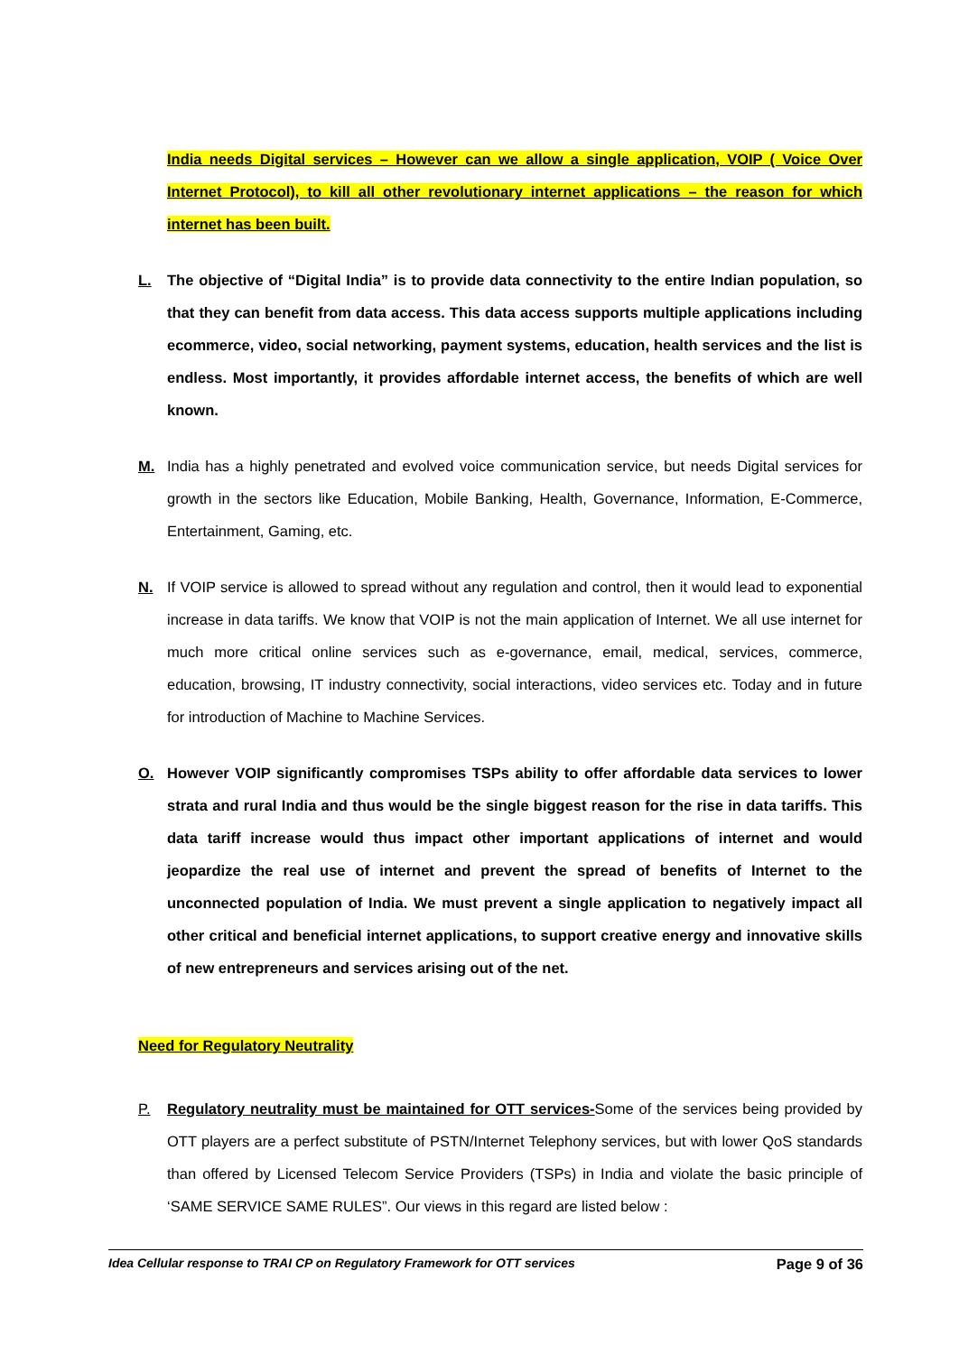India needs Digital services – However can we allow a single application, VOIP ( Voice Over Internet Protocol), to kill all other revolutionary internet applications – the reason for which internet has been built.
L. The objective of “Digital India” is to provide data connectivity to the entire Indian population, so that they can benefit from data access. This data access supports multiple applications including ecommerce, video, social networking, payment systems, education, health services and the list is endless. Most importantly, it provides affordable internet access, the benefits of which are well known.
M. India has a highly penetrated and evolved voice communication service, but needs Digital services for growth in the sectors like Education, Mobile Banking, Health, Governance, Information, E-Commerce, Entertainment, Gaming, etc.
N. If VOIP service is allowed to spread without any regulation and control, then it would lead to exponential increase in data tariffs. We know that VOIP is not the main application of Internet. We all use internet for much more critical online services such as e-governance, email, medical, services, commerce, education, browsing, IT industry connectivity, social interactions, video services etc. Today and in future for introduction of Machine to Machine Services.
O. However VOIP significantly compromises TSPs ability to offer affordable data services to lower strata and rural India and thus would be the single biggest reason for the rise in data tariffs. This data tariff increase would thus impact other important applications of internet and would jeopardize the real use of internet and prevent the spread of benefits of Internet to the unconnected population of India. We must prevent a single application to negatively impact all other critical and beneficial internet applications, to support creative energy and innovative skills of new entrepreneurs and services arising out of the net.
Need for Regulatory Neutrality
P. Regulatory neutrality must be maintained for OTT services-Some of the services being provided by OTT players are a perfect substitute of PSTN/Internet Telephony services, but with lower QoS standards than offered by Licensed Telecom Service Providers (TSPs) in India and violate the basic principle of ‘SAME SERVICE SAME RULES”. Our views in this regard are listed below :
Idea Cellular response to TRAI CP on Regulatory Framework for OTT services Page 9 of 36